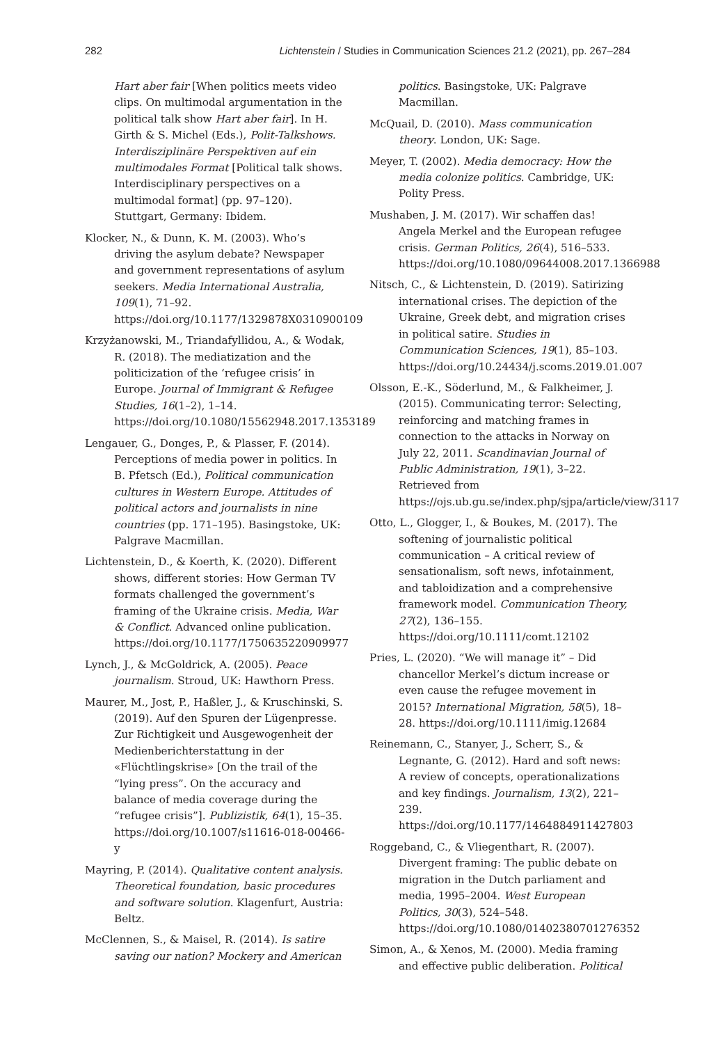282 Lichtenstein / Studies in Communication Sciences 21.2 (2021), pp. 267–284
Hart aber fair [When politics meets video clips. On multimodal argumentation in the political talk show Hart aber fair]. In H. Girth & S. Michel (Eds.), Polit-Talkshows. Interdisziplinäre Perspektiven auf ein multimodales Format [Political talk shows. Interdisciplinary perspectives on a multimodal format] (pp. 97–120). Stuttgart, Germany: Ibidem.
Klocker, N., & Dunn, K. M. (2003). Who’s driving the asylum debate? Newspaper and government representations of asylum seekers. Media International Australia, 109(1), 71–92. https://doi.org/10.1177/1329878X0310900109
Krzyżanowski, M., Triandafyllidou, A., & Wodak, R. (2018). The mediatization and the politicization of the ‘refugee crisis’ in Europe. Journal of Immigrant & Refugee Studies, 16(1–2), 1–14. https://doi.org/10.1080/15562948.2017.1353189
Lengauer, G., Donges, P., & Plasser, F. (2014). Perceptions of media power in politics. In B. Pfetsch (Ed.), Political communication cultures in Western Europe. Attitudes of political actors and journalists in nine countries (pp. 171–195). Basingstoke, UK: Palgrave Macmillan.
Lichtenstein, D., & Koerth, K. (2020). Different shows, different stories: How German TV formats challenged the government’s framing of the Ukraine crisis. Media, War & Conflict. Advanced online publication. https://doi.org/10.1177/1750635220909977
Lynch, J., & McGoldrick, A. (2005). Peace journalism. Stroud, UK: Hawthorn Press.
Maurer, M., Jost, P., Haßler, J., & Kruschinski, S. (2019). Auf den Spuren der Lügenpresse. Zur Richtigkeit und Ausgewogenheit der Medienberichterstattung in der «Flüchtlingskrise» [On the trail of the “lying press”. On the accuracy and balance of media coverage during the “refugee crisis”]. Publizistik, 64(1), 15–35. https://doi.org/10.1007/s11616-018-00466-y
Mayring, P. (2014). Qualitative content analysis. Theoretical foundation, basic procedures and software solution. Klagenfurt, Austria: Beltz.
McClennen, S., & Maisel, R. (2014). Is satire saving our nation? Mockery and American
politics. Basingstoke, UK: Palgrave Macmillan.
McQuail, D. (2010). Mass communication theory. London, UK: Sage.
Meyer, T. (2002). Media democracy: How the media colonize politics. Cambridge, UK: Polity Press.
Mushaben, J. M. (2017). Wir schaffen das! Angela Merkel and the European refugee crisis. German Politics, 26(4), 516–533. https://doi.org/10.1080/09644008.2017.1366988
Nitsch, C., & Lichtenstein, D. (2019). Satirizing international crises. The depiction of the Ukraine, Greek debt, and migration crises in political satire. Studies in Communication Sciences, 19(1), 85–103. https://doi.org/10.24434/j.scoms.2019.01.007
Olsson, E.-K., Söderlund, M., & Falkheimer, J. (2015). Communicating terror: Selecting, reinforcing and matching frames in connection to the attacks in Norway on July 22, 2011. Scandinavian Journal of Public Administration, 19(1), 3–22. Retrieved from https://ojs.ub.gu.se/index.php/sjpa/article/view/3117
Otto, L., Glogger, I., & Boukes, M. (2017). The softening of journalistic political communication – A critical review of sensationalism, soft news, infotainment, and tabloidization and a comprehensive framework model. Communication Theory, 27(2), 136–155. https://doi.org/10.1111/comt.12102
Pries, L. (2020). “We will manage it” – Did chancellor Merkel’s dictum increase or even cause the refugee movement in 2015? International Migration, 58(5), 18–28. https://doi.org/10.1111/imig.12684
Reinemann, C., Stanyer, J., Scherr, S., & Legnante, G. (2012). Hard and soft news: A review of concepts, operationalizations and key findings. Journalism, 13(2), 221–239. https://doi.org/10.1177/1464884911427803
Roggeband, C., & Vliegenthart, R. (2007). Divergent framing: The public debate on migration in the Dutch parliament and media, 1995–2004. West European Politics, 30(3), 524–548. https://doi.org/10.1080/01402380701276352
Simon, A., & Xenos, M. (2000). Media framing and effective public deliberation. Political